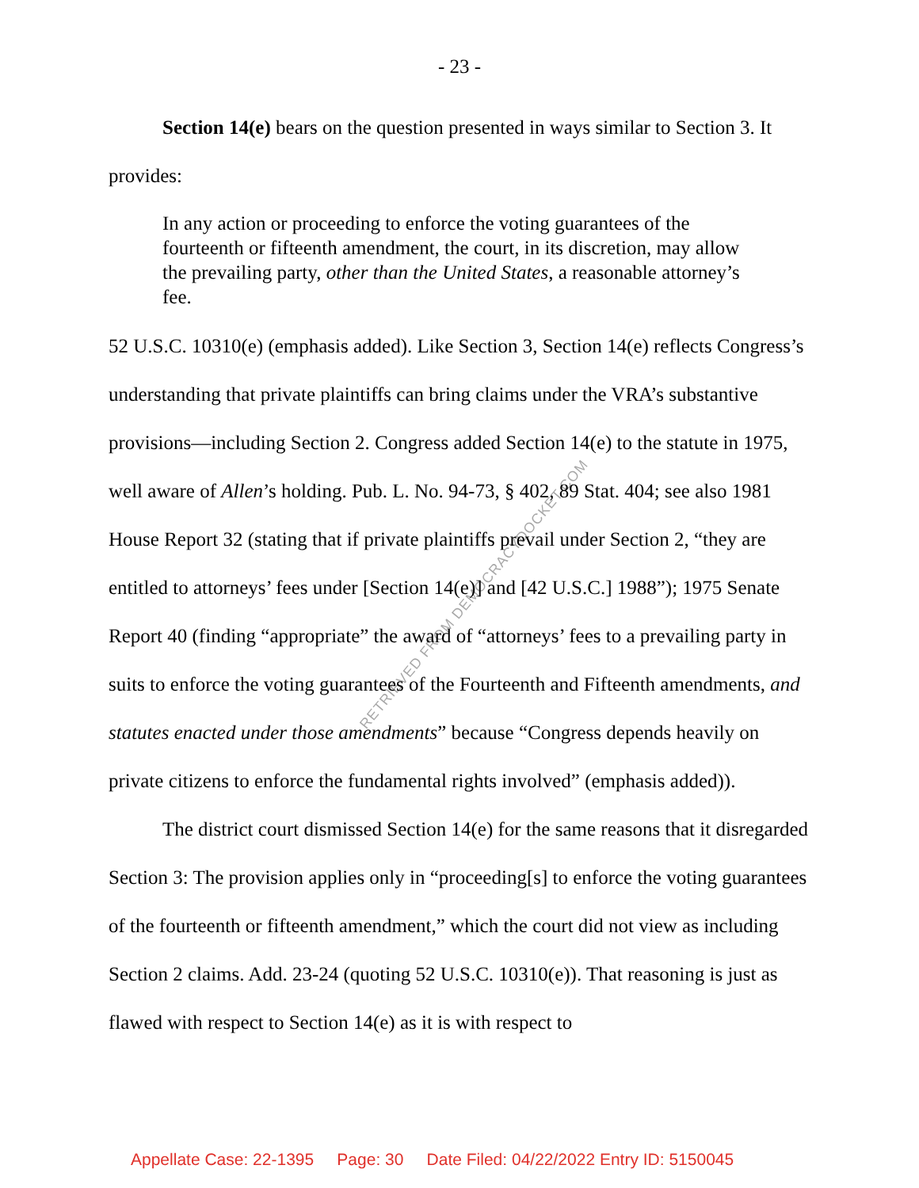- 23 -
Section 14(e) bears on the question presented in ways similar to Section 3. It provides:
In any action or proceeding to enforce the voting guarantees of the fourteenth or fifteenth amendment, the court, in its discretion, may allow the prevailing party, other than the United States, a reasonable attorney’s fee.
52 U.S.C. 10310(e) (emphasis added). Like Section 3, Section 14(e) reflects Congress’s understanding that private plaintiffs can bring claims under the VRA’s substantive provisions—including Section 2. Congress added Section 14(e) to the statute in 1975, well aware of Allen’s holding. Pub. L. No. 94-73, § 402, 89 Stat. 404; see also 1981 House Report 32 (stating that if private plaintiffs prevail under Section 2, “they are entitled to attorneys’ fees under [Section 14(e)] and [42 U.S.C.] 1988”); 1975 Senate Report 40 (finding “appropriate” the award of “attorneys’ fees to a prevailing party in suits to enforce the voting guarantees of the Fourteenth and Fifteenth amendments, and statutes enacted under those amendments” because “Congress depends heavily on private citizens to enforce the fundamental rights involved” (emphasis added)).
The district court dismissed Section 14(e) for the same reasons that it disregarded Section 3: The provision applies only in “proceeding[s] to enforce the voting guarantees of the fourteenth or fifteenth amendment,” which the court did not view as including Section 2 claims. Add. 23-24 (quoting 52 U.S.C. 10310(e)). That reasoning is just as flawed with respect to Section 14(e) as it is with respect to
RETRIEVED FROM DEMOCRACYDOCKET.COM
Appellate Case: 22-1395 Page: 30 Date Filed: 04/22/2022 Entry ID: 5150045